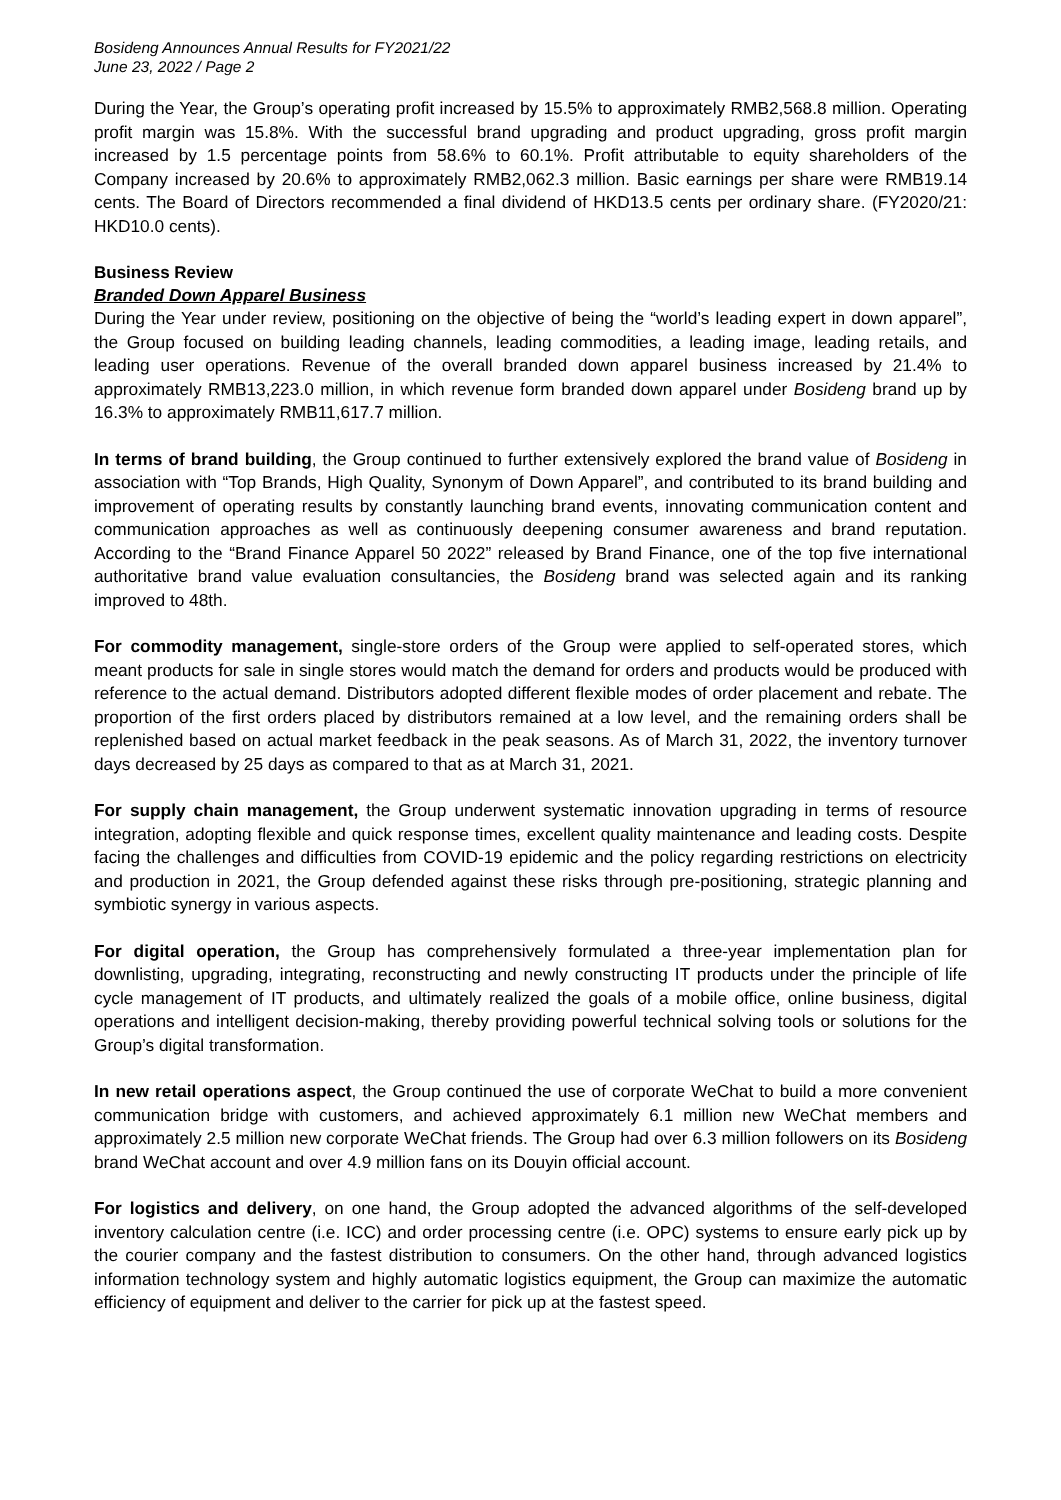Bosideng Announces Annual Results for FY2021/22
June 23, 2022 / Page 2
During the Year, the Group’s operating profit increased by 15.5% to approximately RMB2,568.8 million. Operating profit margin was 15.8%. With the successful brand upgrading and product upgrading, gross profit margin increased by 1.5 percentage points from 58.6% to 60.1%. Profit attributable to equity shareholders of the Company increased by 20.6% to approximately RMB2,062.3 million. Basic earnings per share were RMB19.14 cents. The Board of Directors recommended a final dividend of HKD13.5 cents per ordinary share. (FY2020/21: HKD10.0 cents).
Business Review
Branded Down Apparel Business
During the Year under review, positioning on the objective of being the “world’s leading expert in down apparel”, the Group focused on building leading channels, leading commodities, a leading image, leading retails, and leading user operations. Revenue of the overall branded down apparel business increased by 21.4% to approximately RMB13,223.0 million, in which revenue form branded down apparel under Bosideng brand up by 16.3% to approximately RMB11,617.7 million.
In terms of brand building, the Group continued to further extensively explored the brand value of Bosideng in association with “Top Brands, High Quality, Synonym of Down Apparel”, and contributed to its brand building and improvement of operating results by constantly launching brand events, innovating communication content and communication approaches as well as continuously deepening consumer awareness and brand reputation. According to the “Brand Finance Apparel 50 2022” released by Brand Finance, one of the top five international authoritative brand value evaluation consultancies, the Bosideng brand was selected again and its ranking improved to 48th.
For commodity management, single-store orders of the Group were applied to self-operated stores, which meant products for sale in single stores would match the demand for orders and products would be produced with reference to the actual demand. Distributors adopted different flexible modes of order placement and rebate. The proportion of the first orders placed by distributors remained at a low level, and the remaining orders shall be replenished based on actual market feedback in the peak seasons. As of March 31, 2022, the inventory turnover days decreased by 25 days as compared to that as at March 31, 2021.
For supply chain management, the Group underwent systematic innovation upgrading in terms of resource integration, adopting flexible and quick response times, excellent quality maintenance and leading costs. Despite facing the challenges and difficulties from COVID-19 epidemic and the policy regarding restrictions on electricity and production in 2021, the Group defended against these risks through pre-positioning, strategic planning and symbiotic synergy in various aspects.
For digital operation, the Group has comprehensively formulated a three-year implementation plan for downlisting, upgrading, integrating, reconstructing and newly constructing IT products under the principle of life cycle management of IT products, and ultimately realized the goals of a mobile office, online business, digital operations and intelligent decision-making, thereby providing powerful technical solving tools or solutions for the Group’s digital transformation.
In new retail operations aspect, the Group continued the use of corporate WeChat to build a more convenient communication bridge with customers, and achieved approximately 6.1 million new WeChat members and approximately 2.5 million new corporate WeChat friends. The Group had over 6.3 million followers on its Bosideng brand WeChat account and over 4.9 million fans on its Douyin official account.
For logistics and delivery, on one hand, the Group adopted the advanced algorithms of the self-developed inventory calculation centre (i.e. ICC) and order processing centre (i.e. OPC) systems to ensure early pick up by the courier company and the fastest distribution to consumers. On the other hand, through advanced logistics information technology system and highly automatic logistics equipment, the Group can maximize the automatic efficiency of equipment and deliver to the carrier for pick up at the fastest speed.